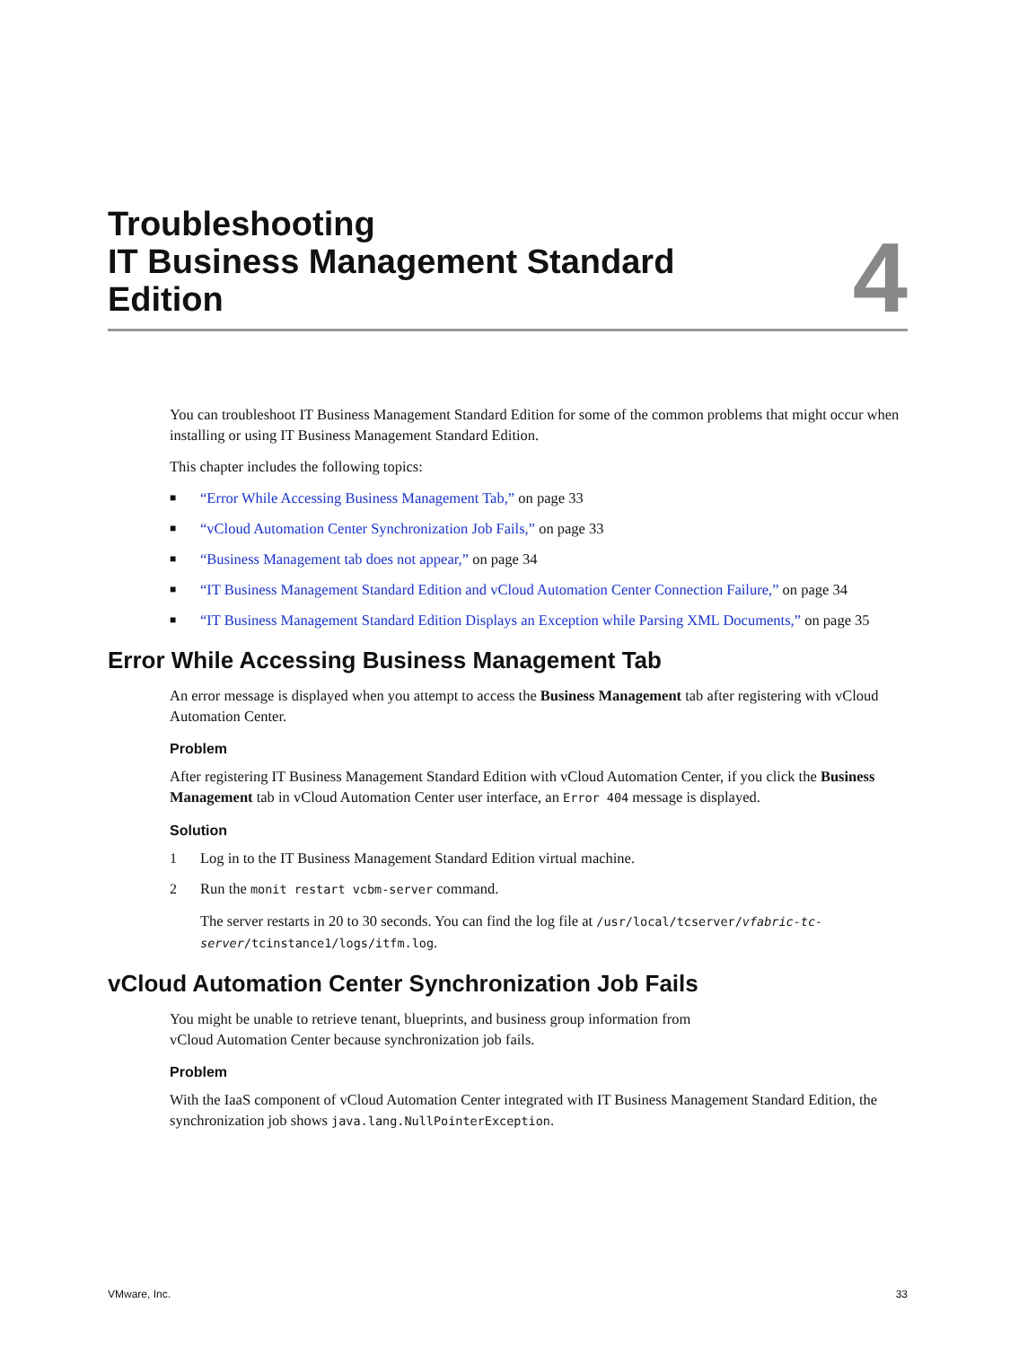Troubleshooting
IT Business Management Standard
Edition
4
You can troubleshoot IT Business Management Standard Edition for some of the common problems that might occur when installing or using IT Business Management Standard Edition.
This chapter includes the following topics:
■ “Error While Accessing Business Management Tab,” on page 33
■ “vCloud Automation Center Synchronization Job Fails,” on page 33
■ “Business Management tab does not appear,” on page 34
■ “IT Business Management Standard Edition and vCloud Automation Center Connection Failure,” on page 34
■ “IT Business Management Standard Edition Displays an Exception while Parsing XML Documents,” on page 35
Error While Accessing Business Management Tab
An error message is displayed when you attempt to access the Business Management tab after registering with vCloud Automation Center.
Problem
After registering IT Business Management Standard Edition with vCloud Automation Center, if you click the Business Management tab in vCloud Automation Center user interface, an Error 404 message is displayed.
Solution
1 Log in to the IT Business Management Standard Edition virtual machine.
2 Run the monit restart vcbm-server command.
The server restarts in 20 to 30 seconds. You can find the log file at /usr/local/tcserver/vfabric-tc-server/tcinstance1/logs/itfm.log.
vCloud Automation Center Synchronization Job Fails
You might be unable to retrieve tenant, blueprints, and business group information from
vCloud Automation Center because synchronization job fails.
Problem
With the IaaS component of vCloud Automation Center integrated with IT Business Management Standard Edition, the synchronization job shows java.lang.NullPointerException.
VMware, Inc. 33